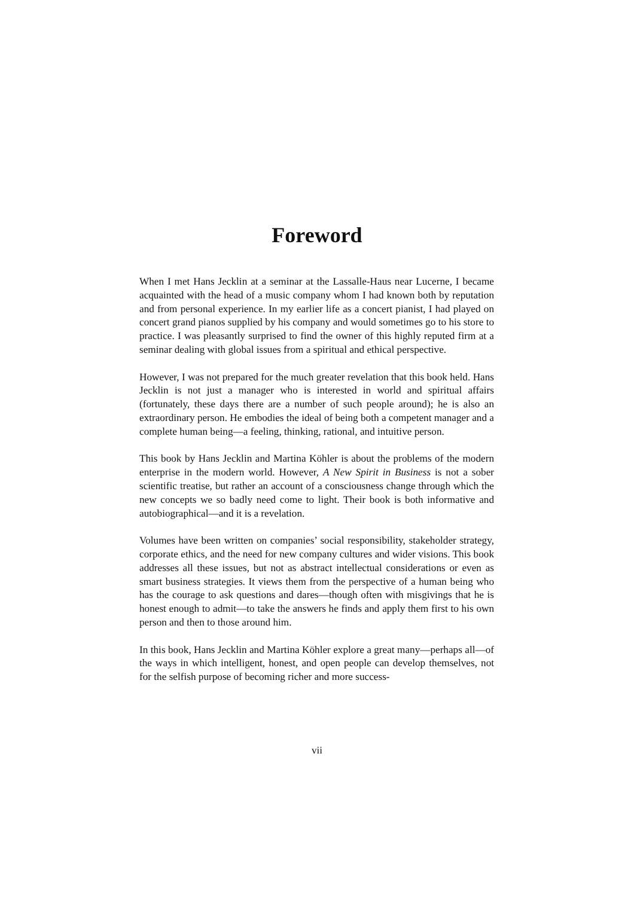Foreword
When I met Hans Jecklin at a seminar at the Lassalle-Haus near Lucerne, I became acquainted with the head of a music company whom I had known both by reputation and from personal experience. In my earlier life as a concert pianist, I had played on concert grand pianos supplied by his company and would sometimes go to his store to practice. I was pleasantly surprised to find the owner of this highly reputed firm at a seminar dealing with global issues from a spiritual and ethical perspective.
However, I was not prepared for the much greater revelation that this book held. Hans Jecklin is not just a manager who is interested in world and spiritual affairs (fortunately, these days there are a number of such people around); he is also an extraordinary person. He embodies the ideal of being both a competent manager and a complete human being—a feeling, thinking, rational, and intuitive person.
This book by Hans Jecklin and Martina Köhler is about the problems of the modern enterprise in the modern world. However, A New Spirit in Business is not a sober scientific treatise, but rather an account of a consciousness change through which the new concepts we so badly need come to light. Their book is both informative and autobiographical—and it is a revelation.
Volumes have been written on companies’ social responsibility, stakeholder strategy, corporate ethics, and the need for new company cultures and wider visions. This book addresses all these issues, but not as abstract intellectual considerations or even as smart business strategies. It views them from the perspective of a human being who has the courage to ask questions and dares—though often with misgivings that he is honest enough to admit—to take the answers he finds and apply them first to his own person and then to those around him.
In this book, Hans Jecklin and Martina Köhler explore a great many—perhaps all—of the ways in which intelligent, honest, and open people can develop themselves, not for the selfish purpose of becoming richer and more success-
vii